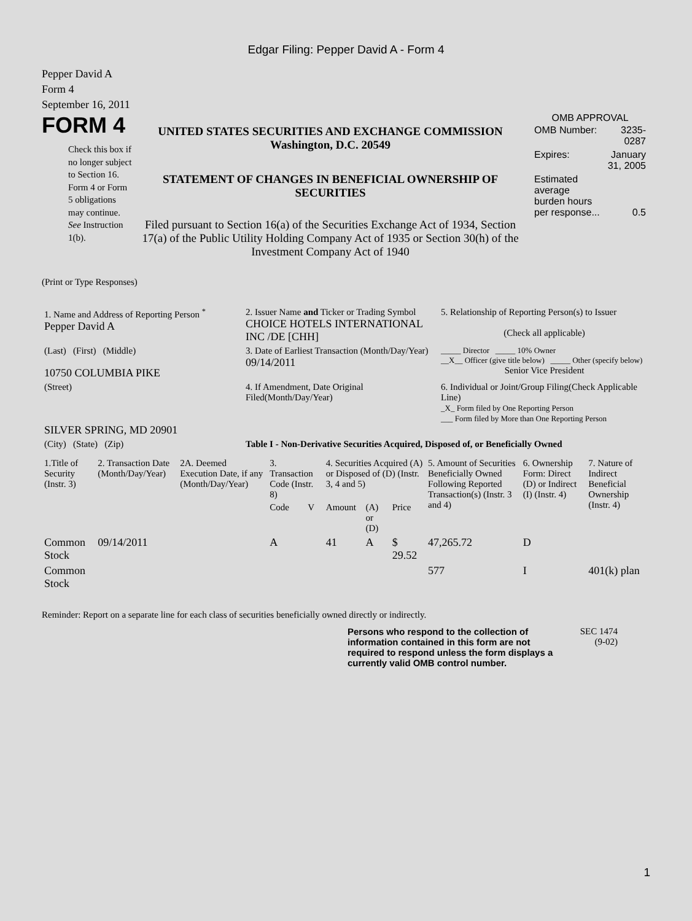Edgar Filing: Pepper David A - Form 4
Pepper David A
Form 4
September 16, 2011
FORM 4
Check this box if no longer subject to Section 16. Form 4 or Form 5 obligations may continue. See Instruction 1(b).
UNITED STATES SECURITIES AND EXCHANGE COMMISSION
Washington, D.C. 20549
STATEMENT OF CHANGES IN BENEFICIAL OWNERSHIP OF SECURITIES
Filed pursuant to Section 16(a) of the Securities Exchange Act of 1934, Section 17(a) of the Public Utility Holding Company Act of 1935 or Section 30(h) of the Investment Company Act of 1940
OMB APPROVAL
| OMB Number: | 3235-0287 |
| Expires: | January 31, 2005 |
| Estimated average burden hours per response... | 0.5 |
(Print or Type Responses)
| 1. Name and Address of Reporting Person <sup>*</sup> Pepper David A | 2. Issuer Name and Ticker or Trading Symbol CHOICE HOTELS INTERNATIONAL INC /DE [CHH] | 5. Relationship of Reporting Person(s) to Issuer (Check all applicable) |
| (Last) (First) (Middle) 10750 COLUMBIA PIKE | 3. Date of Earliest Transaction (Month/Day/Year) 09/14/2011 | _____ Director _____ 10% Owner __X__ Officer (give title below) _____ Other (specify below) Senior Vice President |
| (Street) SILVER SPRING, MD 20901 | 4. If Amendment, Date Original Filed(Month/Day/Year) | 6. Individual or Joint/Group Filing(Check Applicable Line) _X_ Form filed by One Reporting Person ___ Form filed by More than One Reporting Person |
| (City) (State) (Zip) | Table I - Non-Derivative Securities Acquired, Disposed of, or Beneficially Owned | |
| 1.Title of Security (Instr. 3) | 2. Transaction Date (Month/Day/Year) | 2A. Deemed Execution Date, if any (Month/Day/Year) | 3. Transaction Code (Instr. 8) | | 4. Securities Acquired (A) or Disposed of (D) (Instr. 3, 4 and 5) | | | 5. Amount of Securities Beneficially Owned Following Reported Transaction(s) (Instr. 3 and 4) | 6. Ownership Form: Direct (D) or Indirect (I) (Instr. 4) | 7. Nature of Indirect Beneficial Ownership (Instr. 4) |
| --- | --- | --- | --- | --- | --- | --- | --- | --- | --- | --- |
| | | | Code | V | Amount | (A) or (D) | Price | | | |
| Common Stock | 09/14/2011 | | A | | 41 | A | $ 29.52 | 47,265.72 | D | |
| Common Stock | | | | | | | | 577 | I | 401(k) plan |
Reminder: Report on a separate line for each class of securities beneficially owned directly or indirectly.
Persons who respond to the collection of information contained in this form are not required to respond unless the form displays a currently valid OMB control number.
SEC 1474
(9-02)
1